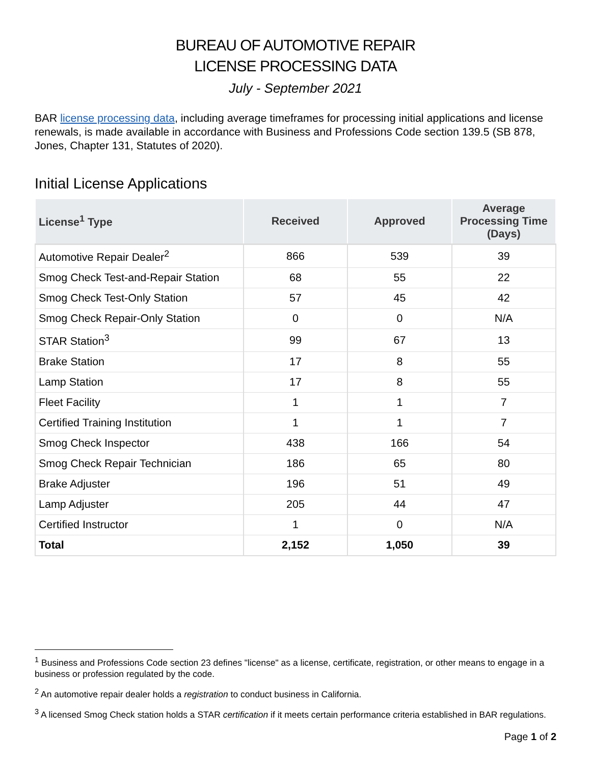BUREAU OF AUTOMOTIVE REPAIR
LICENSE PROCESSING DATA
July - September 2021
BAR license processing data, including average timeframes for processing initial applications and license renewals, is made available in accordance with Business and Professions Code section 139.5 (SB 878, Jones, Chapter 131, Statutes of 2020).
Initial License Applications
| License<sup>1</sup> Type | Received | Approved | Average Processing Time (Days) |
| --- | --- | --- | --- |
| Automotive Repair Dealer<sup>2</sup> | 866 | 539 | 39 |
| Smog Check Test-and-Repair Station | 68 | 55 | 22 |
| Smog Check Test-Only Station | 57 | 45 | 42 |
| Smog Check Repair-Only Station | 0 | 0 | N/A |
| STAR Station<sup>3</sup> | 99 | 67 | 13 |
| Brake Station | 17 | 8 | 55 |
| Lamp Station | 17 | 8 | 55 |
| Fleet Facility | 1 | 1 | 7 |
| Certified Training Institution | 1 | 1 | 7 |
| Smog Check Inspector | 438 | 166 | 54 |
| Smog Check Repair Technician | 186 | 65 | 80 |
| Brake Adjuster | 196 | 51 | 49 |
| Lamp Adjuster | 205 | 44 | 47 |
| Certified Instructor | 1 | 0 | N/A |
| Total | 2,152 | 1,050 | 39 |
<sup>1</sup> Business and Professions Code section 23 defines "license" as a license, certificate, registration, or other means to engage in a business or profession regulated by the code.
<sup>2</sup> An automotive repair dealer holds a registration to conduct business in California.
<sup>3</sup> A licensed Smog Check station holds a STAR certification if it meets certain performance criteria established in BAR regulations.
Page 1 of 2